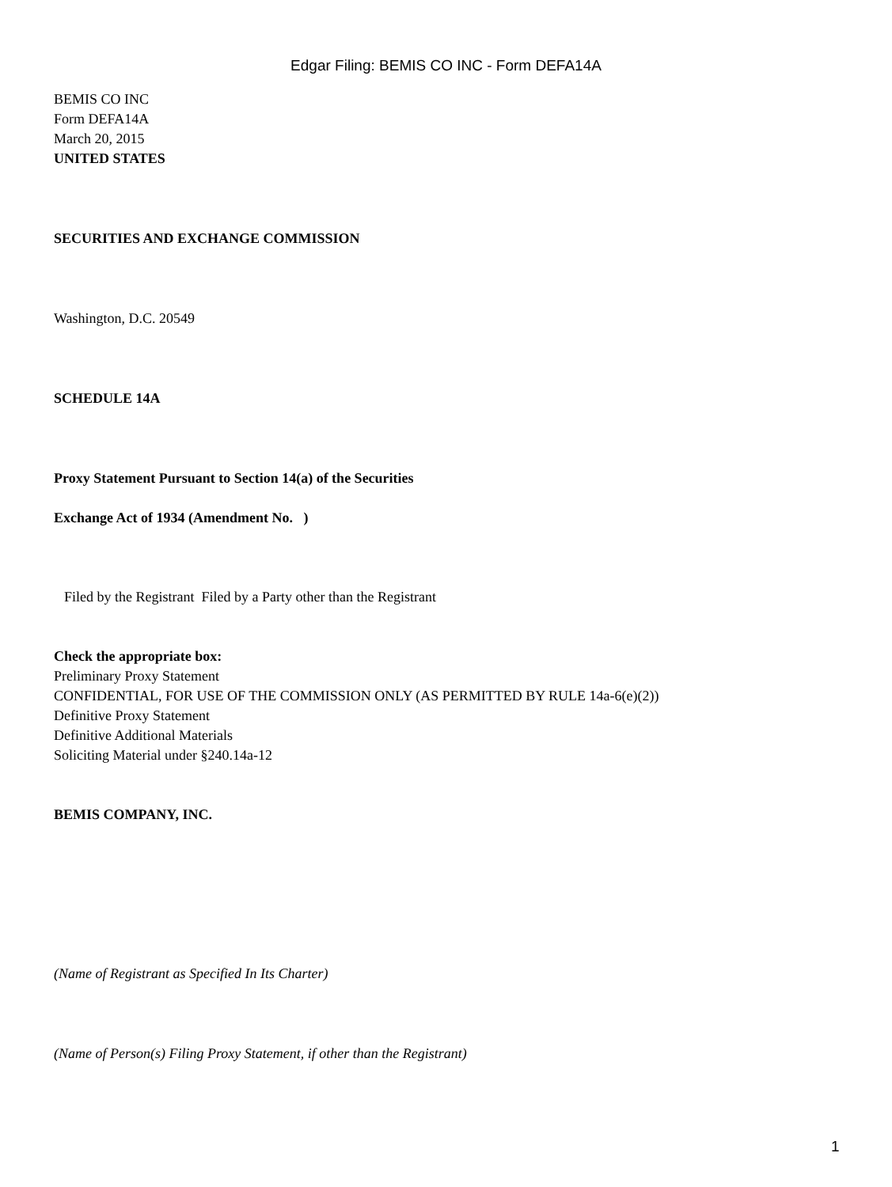Edgar Filing: BEMIS CO INC - Form DEFA14A
BEMIS CO INC
Form DEFA14A
March 20, 2015
UNITED STATES
SECURITIES AND EXCHANGE COMMISSION
Washington, D.C. 20549
SCHEDULE 14A
Proxy Statement Pursuant to Section 14(a) of the Securities
Exchange Act of 1934 (Amendment No. )
Filed by the Registrant Filed by a Party other than the Registrant
Check the appropriate box:
Preliminary Proxy Statement
CONFIDENTIAL, FOR USE OF THE COMMISSION ONLY (AS PERMITTED BY RULE 14a-6(e)(2))
Definitive Proxy Statement
Definitive Additional Materials
Soliciting Material under §240.14a-12
BEMIS COMPANY, INC.
(Name of Registrant as Specified In Its Charter)
(Name of Person(s) Filing Proxy Statement, if other than the Registrant)
1